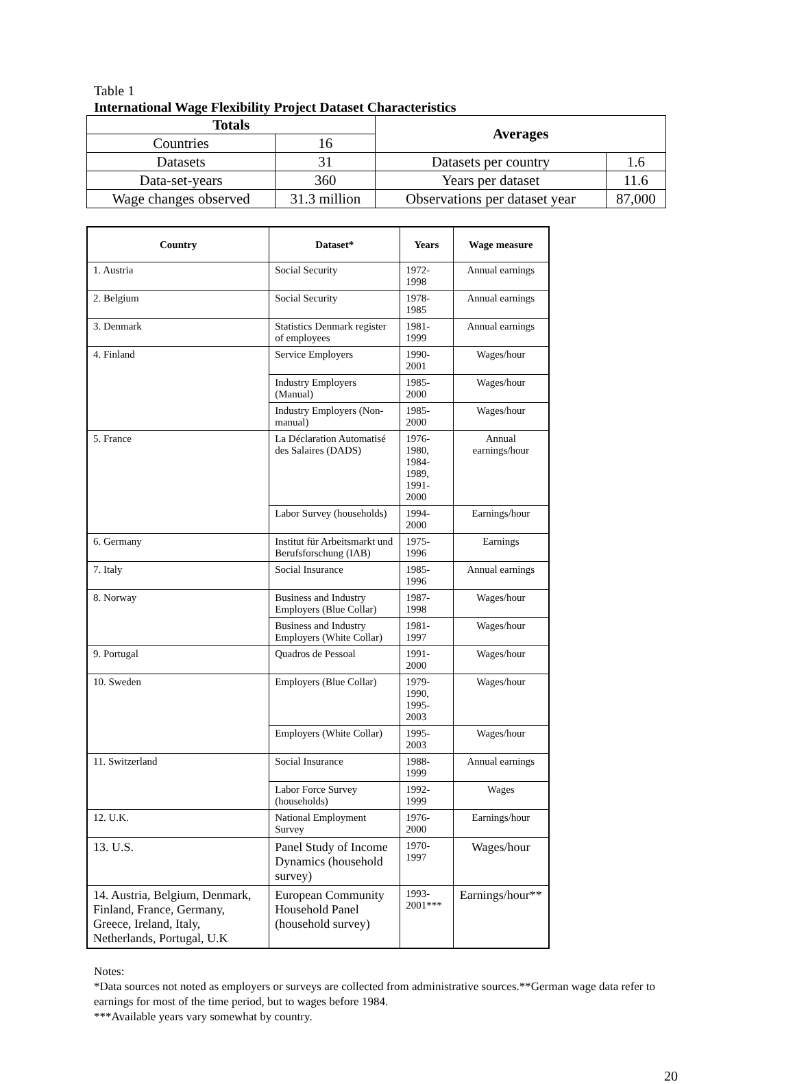Table 1
International Wage Flexibility Project Dataset Characteristics
| Totals | | Averages | |
| --- | --- | --- | --- |
| Countries | 16 | | |
| Datasets | 31 | Datasets per country | 1.6 |
| Data-set-years | 360 | Years per dataset | 11.6 |
| Wage changes observed | 31.3 million | Observations per dataset year | 87,000 |
| Country | Dataset* | Years | Wage measure |
| --- | --- | --- | --- |
| 1. Austria | Social Security | 1972-1998 | Annual earnings |
| 2. Belgium | Social Security | 1978-1985 | Annual earnings |
| 3. Denmark | Statistics Denmark register of employees | 1981-1999 | Annual earnings |
| 4. Finland | Service Employers | 1990-2001 | Wages/hour |
| | Industry Employers (Manual) | 1985-2000 | Wages/hour |
| | Industry Employers (Non-manual) | 1985-2000 | Wages/hour |
| 5. France | La Déclaration Automatisé des Salaires (DADS) | 1976-1980, 1984-1989, 1991-2000 | Annual earnings/hour |
| | Labor Survey (households) | 1994-2000 | Earnings/hour |
| 6. Germany | Institut für Arbeitsmarkt und Berufsforschung (IAB) | 1975-1996 | Earnings |
| 7. Italy | Social Insurance | 1985-1996 | Annual earnings |
| 8. Norway | Business and Industry Employers (Blue Collar) | 1987-1998 | Wages/hour |
| | Business and Industry Employers (White Collar) | 1981-1997 | Wages/hour |
| 9. Portugal | Quadros de Pessoal | 1991-2000 | Wages/hour |
| 10. Sweden | Employers (Blue Collar) | 1979-1990, 1995-2003 | Wages/hour |
| | Employers (White Collar) | 1995-2003 | Wages/hour |
| 11. Switzerland | Social Insurance | 1988-1999 | Annual earnings |
| | Labor Force Survey (households) | 1992-1999 | Wages |
| 12. U.K. | National Employment Survey | 1976-2000 | Earnings/hour |
| 13. U.S. | Panel Study of Income Dynamics (household survey) | 1970-1997 | Wages/hour |
| 14. Austria, Belgium, Denmark, Finland, France, Germany, Greece, Ireland, Italy, Netherlands, Portugal, U.K | European Community Household Panel (household survey) | 1993-2001*** | Earnings/hour** |
Notes:
*Data sources not noted as employers or surveys are collected from administrative sources.**German wage data refer to earnings for most of the time period, but to wages before 1984.
***Available years vary somewhat by country.
20